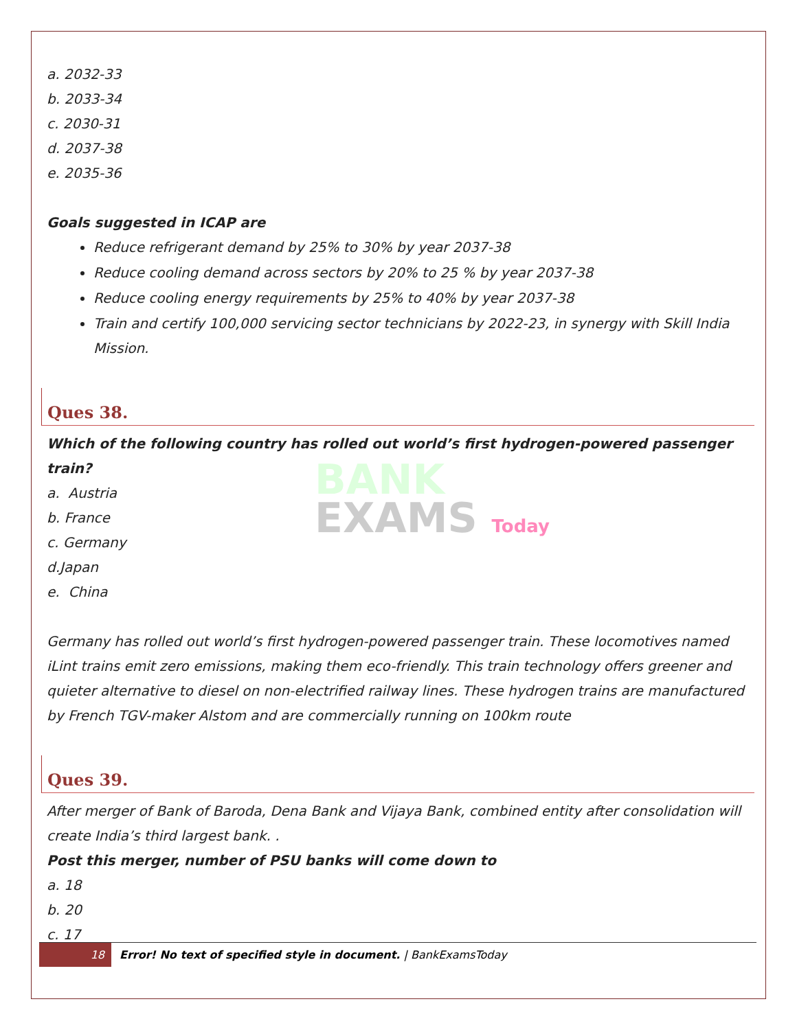a. 2032-33
b. 2033-34
c. 2030-31
d. 2037-38
e. 2035-36
Goals suggested in ICAP are
Reduce refrigerant demand by 25% to 30% by year 2037-38
Reduce cooling demand across sectors by 20% to 25 % by year 2037-38
Reduce cooling energy requirements by 25% to 40% by year 2037-38
Train and certify 100,000 servicing sector technicians by 2022-23, in synergy with Skill India Mission.
Ques 38.
Which of the following country has rolled out world’s first hydrogen-powered passenger train?
a. Austria
b. France
c. Germany
d.Japan
e. China
BANK
EXAMS Today
Germany has rolled out world’s first hydrogen-powered passenger train. These locomotives named iLint trains emit zero emissions, making them eco-friendly. This train technology offers greener and quieter alternative to diesel on non-electrified railway lines. These hydrogen trains are manufactured by French TGV-maker Alstom and are commercially running on 100km route
Ques 39.
After merger of Bank of Baroda, Dena Bank and Vijaya Bank, combined entity after consolidation will create India’s third largest bank. .
Post this merger, number of PSU banks will come down to
a. 18
b. 20
c. 17
18 Error! No text of specified style in document. | BankExamsToday